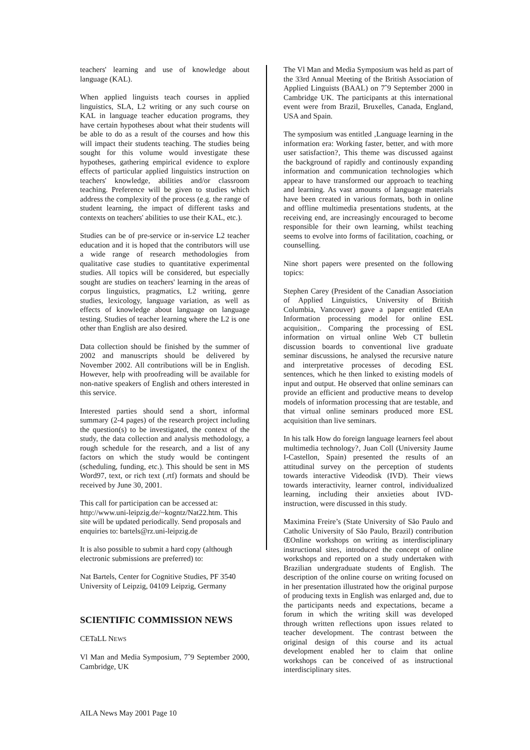teachers' learning and use of knowledge about language (KAL).
When applied linguists teach courses in applied linguistics, SLA, L2 writing or any such course on KAL in language teacher education programs, they have certain hypotheses about what their students will be able to do as a result of the courses and how this will impact their students teaching. The studies being sought for this volume would investigate these hypotheses, gathering empirical evidence to explore effects of particular applied linguistics instruction on teachers' knowledge, abilities and/or classroom teaching. Preference will be given to studies which address the complexity of the process (e.g. the range of student learning, the impact of different tasks and contexts on teachers' abilities to use their KAL, etc.).
Studies can be of pre-service or in-service L2 teacher education and it is hoped that the contributors will use a wide range of research methodologies from qualitative case studies to quantitative experimental studies. All topics will be considered, but especially sought are studies on teachers' learning in the areas of corpus linguistics, pragmatics, L2 writing, genre studies, lexicology, language variation, as well as effects of knowledge about language on language testing. Studies of teacher learning where the L2 is one other than English are also desired.
Data collection should be finished by the summer of 2002 and manuscripts should be delivered by November 2002. All contributions will be in English. However, help with proofreading will be available for non-native speakers of English and others interested in this service.
Interested parties should send a short, informal summary (2-4 pages) of the research project including the question(s) to be investigated, the context of the study, the data collection and analysis methodology, a rough schedule for the research, and a list of any factors on which the study would be contingent (scheduling, funding, etc.). This should be sent in MS Word97, text, or rich text (.rtf) formats and should be received by June 30, 2001.
This call for participation can be accessed at: http://www.uni-leipzig.de/~kogntz/Nat22.htm. This site will be updated periodically. Send proposals and enquiries to: bartels@rz.uni-leipzig.de
It is also possible to submit a hard copy (although electronic submissions are preferred) to:
Nat Bartels, Center for Cognitive Studies, PF 3540
University of Leipzig, 04109 Leipzig, Germany
SCIENTIFIC COMMISSION NEWS
CETaLL NEWS
Vl Man and Media Symposium, 7ˆ9 September 2000, Cambridge, UK
The Vl Man and Media Symposium was held as part of the 33rd Annual Meeting of the British Association of Applied Linguists (BAAL) on 7ˆ9 September 2000 in Cambridge UK. The participants at this international event were from Brazil, Bruxelles, Canada, England, USA and Spain.
The symposium was entitled ‚Language learning in the information era: Working faster, better, and with more user satisfaction?‚ This theme was discussed against the background of rapidly and continously expanding information and communication technologies which appear to have transformed our approach to teaching and learning. As vast amounts of language materials have been created in various formats, both in online and offline multimedia presentations students, at the receiving end, are increasingly encouraged to become responsible for their own learning, whilst teaching seems to evolve into forms of facilitation, coaching, or counselling.
Nine short papers were presented on the following topics:
Stephen Carey (President of the Canadian Association of Applied Linguistics, University of British Columbia, Vancouver) gave a paper entitled ŒAn Information processing model for online ESL acquisition‚. Comparing the processing of ESL information on virtual online Web CT bulletin discussion boards to conventional live graduate seminar discussions, he analysed the recursive nature and interpretative processes of decoding ESL sentences, which he then linked to existing models of input and output. He observed that online seminars can provide an efficient and productive means to develop models of information processing that are testable, and that virtual online seminars produced more ESL acquisition than live seminars.
In his talk How do foreign language learners feel about multimedia technology?‚ Juan Coll (University Jaume I-Castellon, Spain) presented the results of an attitudinal survey on the perception of students towards interactive Videodisk (IVD). Their views towards interactivity, learner control, individualized learning, including their anxieties about IVD-instruction, were discussed in this study.
Maximina Freire’s (State University of São Paulo and Catholic University of São Paulo, Brazil) contribution ŒOnline workshops on writing as interdisciplinary instructional sites‚ introduced the concept of online workshops and reported on a study undertaken with Brazilian undergraduate students of English. The description of the online course on writing focused on in her presentation illustrated how the original purpose of producing texts in English was enlarged and, due to the participants needs and expectations, became a forum in which the writing skill was developed through written reflections upon issues related to teacher development. The contrast between the original design of this course and its actual development enabled her to claim that online workshops can be conceived of as instructional interdisciplinary sites.
AILA News May 2001 Page 10